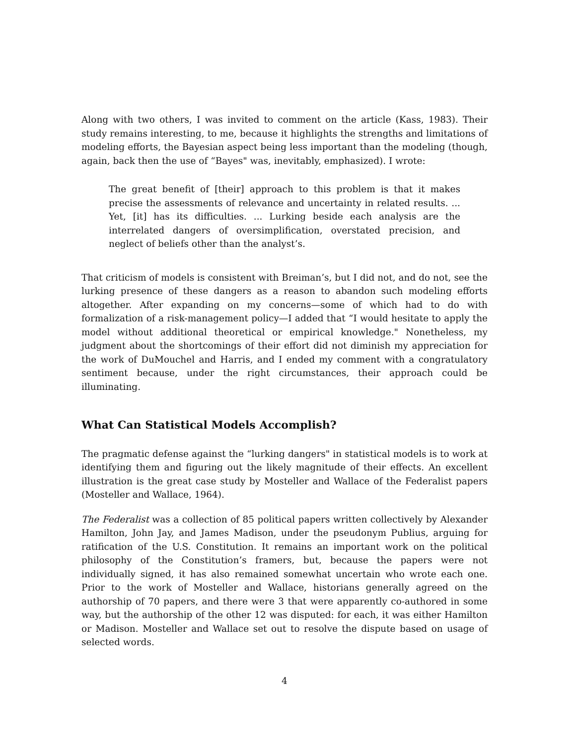Along with two others, I was invited to comment on the article (Kass, 1983). Their study remains interesting, to me, because it highlights the strengths and limitations of modeling efforts, the Bayesian aspect being less important than the modeling (though, again, back then the use of “Bayes" was, inevitably, emphasized). I wrote:
The great benefit of [their] approach to this problem is that it makes precise the assessments of relevance and uncertainty in related results. ... Yet, [it] has its difficulties. ... Lurking beside each analysis are the interrelated dangers of oversimplification, overstated precision, and neglect of beliefs other than the analyst’s.
That criticism of models is consistent with Breiman’s, but I did not, and do not, see the lurking presence of these dangers as a reason to abandon such modeling efforts altogether. After expanding on my concerns—some of which had to do with formalization of a risk-management policy—I added that “I would hesitate to apply the model without additional theoretical or empirical knowledge." Nonetheless, my judgment about the shortcomings of their effort did not diminish my appreciation for the work of DuMouchel and Harris, and I ended my comment with a congratulatory sentiment because, under the right circumstances, their approach could be illuminating.
What Can Statistical Models Accomplish?
The pragmatic defense against the “lurking dangers" in statistical models is to work at identifying them and figuring out the likely magnitude of their effects. An excellent illustration is the great case study by Mosteller and Wallace of the Federalist papers (Mosteller and Wallace, 1964).
The Federalist was a collection of 85 political papers written collectively by Alexander Hamilton, John Jay, and James Madison, under the pseudonym Publius, arguing for ratification of the U.S. Constitution. It remains an important work on the political philosophy of the Constitution’s framers, but, because the papers were not individually signed, it has also remained somewhat uncertain who wrote each one. Prior to the work of Mosteller and Wallace, historians generally agreed on the authorship of 70 papers, and there were 3 that were apparently co-authored in some way, but the authorship of the other 12 was disputed: for each, it was either Hamilton or Madison. Mosteller and Wallace set out to resolve the dispute based on usage of selected words.
4